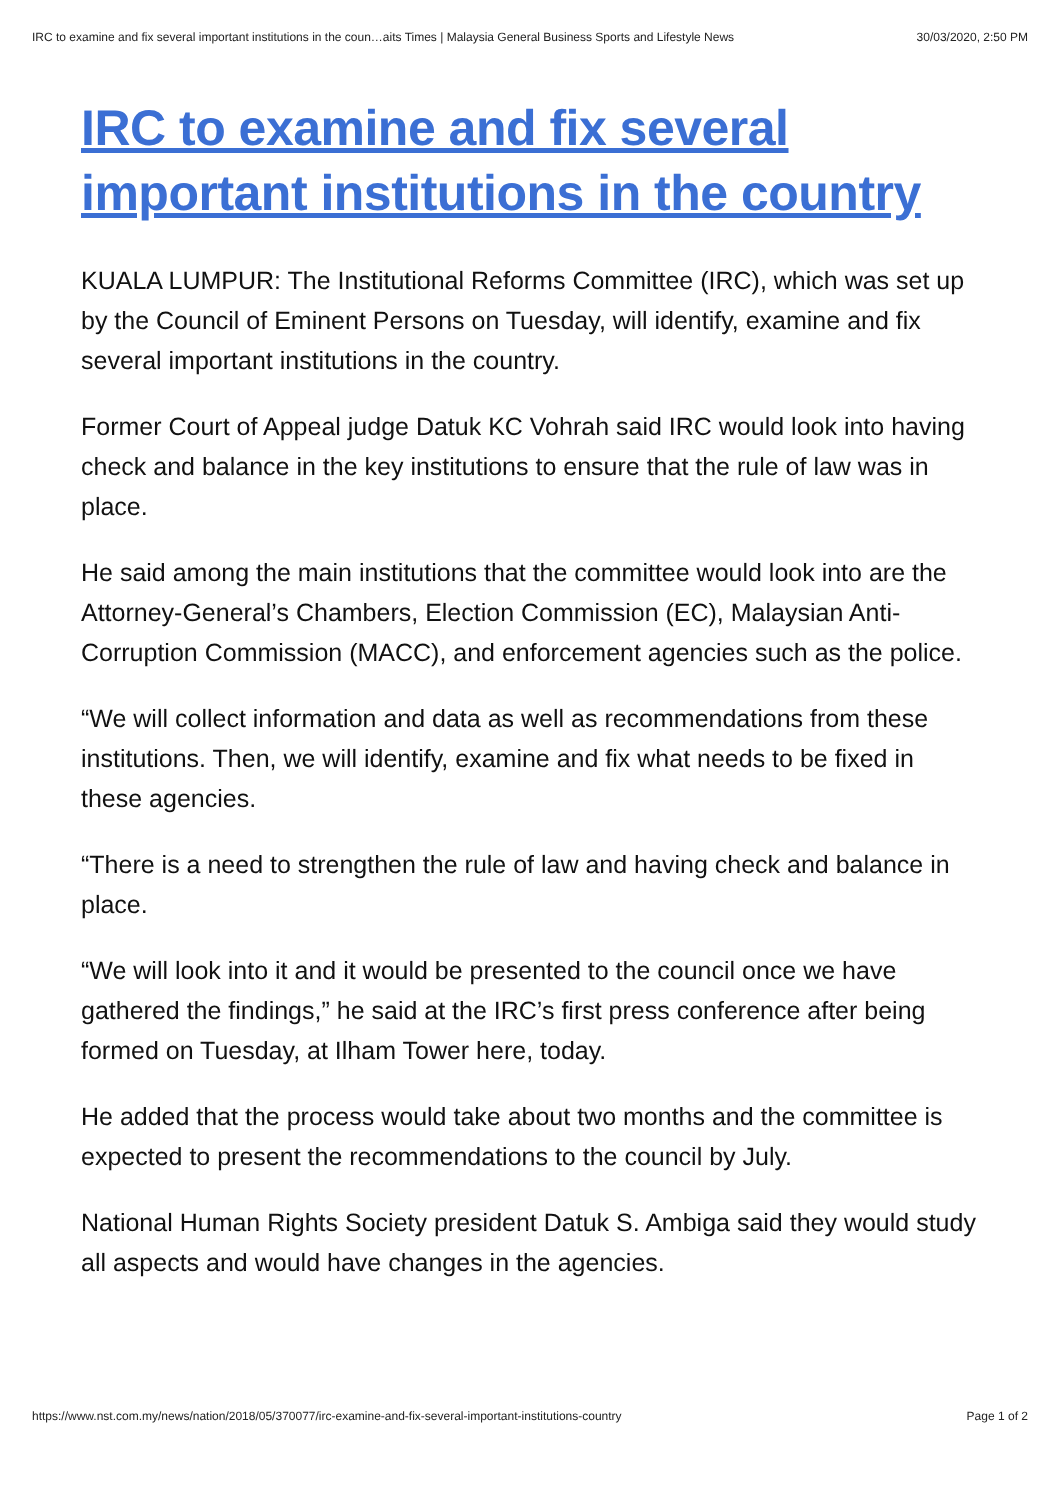IRC to examine and fix several important institutions in the coun…aits Times | Malaysia General Business Sports and Lifestyle News 30/03/2020, 2:50 PM
IRC to examine and fix several important institutions in the country
KUALA LUMPUR: The Institutional Reforms Committee (IRC), which was set up by the Council of Eminent Persons on Tuesday, will identify, examine and fix several important institutions in the country.
Former Court of Appeal judge Datuk KC Vohrah said IRC would look into having check and balance in the key institutions to ensure that the rule of law was in place.
He said among the main institutions that the committee would look into are the Attorney-General’s Chambers, Election Commission (EC), Malaysian Anti-Corruption Commission (MACC), and enforcement agencies such as the police.
“We will collect information and data as well as recommendations from these institutions. Then, we will identify, examine and fix what needs to be fixed in these agencies.
“There is a need to strengthen the rule of law and having check and balance in place.
“We will look into it and it would be presented to the council once we have gathered the findings,” he said at the IRC’s first press conference after being formed on Tuesday, at Ilham Tower here, today.
He added that the process would take about two months and the committee is expected to present the recommendations to the council by July.
National Human Rights Society president Datuk S. Ambiga said they would study all aspects and would have changes in the agencies.
https://www.nst.com.my/news/nation/2018/05/370077/irc-examine-and-fix-several-important-institutions-country Page 1 of 2